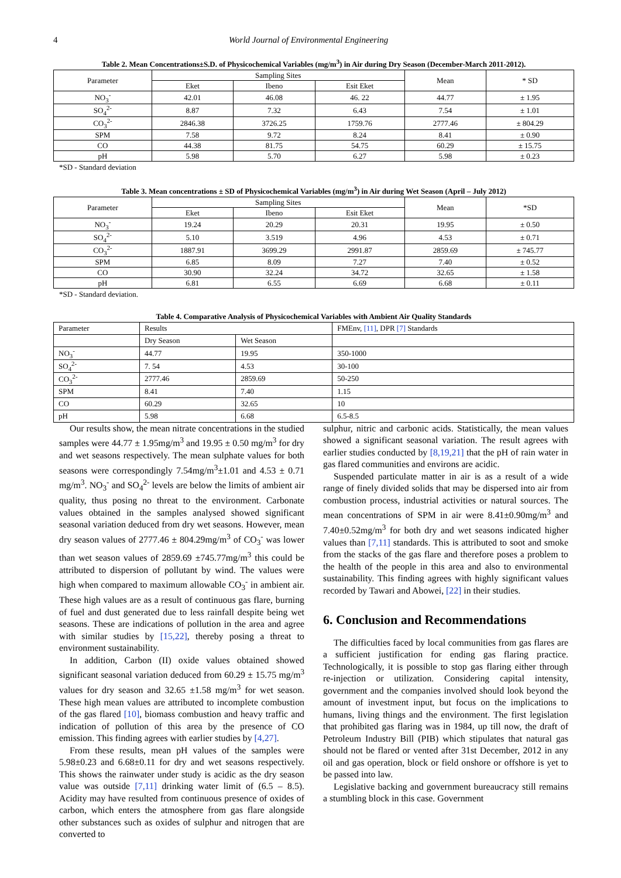4 World Journal of Environmental Engineering
Table 2. Mean Concentrations±S.D. of Physicochemical Variables (mg/m<sup>3</sup>) in Air during Dry Season (December-March 2011-2012).
| Parameter | Sampling Sites | | | Mean | * SD |
| --- | --- | --- | --- | --- | --- |
| | Eket | Ibeno | Esit Eket | | |
| NO<sub>3</sub><sup>-</sup> | 42.01 | 46.08 | 46. 22 | 44.77 | ± 1.95 |
| SO<sub>4</sub><sup>2-</sup> | 8.87 | 7.32 | 6.43 | 7.54 | ± 1.01 |
| CO<sub>3</sub><sup>2-</sup> | 2846.38 | 3726.25 | 1759.76 | 2777.46 | ± 804.29 |
| SPM | 7.58 | 9.72 | 8.24 | 8.41 | ± 0.90 |
| CO | 44.38 | 81.75 | 54.75 | 60.29 | ± 15.75 |
| pH | 5.98 | 5.70 | 6.27 | 5.98 | ± 0.23 |
*SD - Standard deviation
Table 3. Mean concentrations ± SD of Physicochemical Variables (mg/m<sup>3</sup>) in Air during Wet Season (April – July 2012)
| Parameter | Sampling Sites | | | Mean | *SD |
| --- | --- | --- | --- | --- | --- |
| | Eket | Ibeno | Esit Eket | | |
| NO<sub>3</sub><sup>-</sup> | 19.24 | 20.29 | 20.31 | 19.95 | ± 0.50 |
| SO<sub>4</sub><sup>2-</sup> | 5.10 | 3.519 | 4.96 | 4.53 | ± 0.71 |
| CO<sub>3</sub><sup>2-</sup> | 1887.91 | 3699.29 | 2991.87 | 2859.69 | ± 745.77 |
| SPM | 6.85 | 8.09 | 7.27 | 7.40 | ± 0.52 |
| CO | 30.90 | 32.24 | 34.72 | 32.65 | ± 1.58 |
| pH | 6.81 | 6.55 | 6.69 | 6.68 | ± 0.11 |
*SD - Standard deviation.
Table 4. Comparative Analysis of Physicochemical Variables with Ambient Air Quality Standards
| Parameter | Results | | FMEnv, [11] , DPR [7] Standards |
| --- | --- | --- | --- |
| | Dry Season | Wet Season | |
| NO<sub>3</sub><sup>-</sup> | 44.77 | 19.95 | 350-1000 |
| SO<sub>4</sub><sup>2-</sup> | 7. 54 | 4.53 | 30-100 |
| CO<sub>3</sub><sup>2-</sup> | 2777.46 | 2859.69 | 50-250 |
| SPM | 8.41 | 7.40 | 1.15 |
| CO | 60.29 | 32.65 | 10 |
| pH | 5.98 | 6.68 | 6.5-8.5 |
Our results show, the mean nitrate concentrations in the studied samples were 44.77 ± 1.95mg/m<sup>3</sup> and 19.95 ± 0.50 mg/m<sup>3</sup> for dry and wet seasons respectively. The mean sulphate values for both seasons were correspondingly 7.54mg/m<sup>3</sup>±1.01 and 4.53 ± 0.71 mg/m<sup>3</sup>. NO<sub>3</sub><sup>-</sup> and SO<sub>4</sub><sup>2-</sup> levels are below the limits of ambient air quality, thus posing no threat to the environment. Carbonate values obtained in the samples analysed showed significant seasonal variation deduced from dry wet seasons. However, mean dry season values of 2777.46 ± 804.29mg/m<sup>3</sup> of CO<sub>3</sub><sup>-</sup> was lower than wet season values of 2859.69 ±745.77mg/m<sup>3</sup> this could be attributed to dispersion of pollutant by wind. The values were high when compared to maximum allowable CO<sub>3</sub><sup>-</sup> in ambient air. These high values are as a result of continuous gas flare, burning of fuel and dust generated due to less rainfall despite being wet seasons. These are indications of pollution in the area and agree with similar studies by [15,22], thereby posing a threat to environment sustainability.
In addition, Carbon (II) oxide values obtained showed significant seasonal variation deduced from 60.29 ± 15.75 mg/m<sup>3</sup> values for dry season and 32.65 ±1.58 mg/m<sup>3</sup> for wet season. These high mean values are attributed to incomplete combustion of the gas flared [10], biomass combustion and heavy traffic and indication of pollution of this area by the presence of CO emission. This finding agrees with earlier studies by [4,27].
From these results, mean pH values of the samples were 5.98±0.23 and 6.68±0.11 for dry and wet seasons respectively. This shows the rainwater under study is acidic as the dry season value was outside [7,11] drinking water limit of (6.5 – 8.5). Acidity may have resulted from continuous presence of oxides of carbon, which enters the atmosphere from gas flare alongside other substances such as oxides of sulphur and nitrogen that are converted to
sulphur, nitric and carbonic acids. Statistically, the mean values showed a significant seasonal variation. The result agrees with earlier studies conducted by [8,19,21] that the pH of rain water in gas flared communities and environs are acidic.
Suspended particulate matter in air is as a result of a wide range of finely divided solids that may be dispersed into air from combustion process, industrial activities or natural sources. The mean concentrations of SPM in air were 8.41±0.90mg/m<sup>3</sup> and 7.40±0.52mg/m<sup>3</sup> for both dry and wet seasons indicated higher values than [7,11] standards. This is attributed to soot and smoke from the stacks of the gas flare and therefore poses a problem to the health of the people in this area and also to environmental sustainability. This finding agrees with highly significant values recorded by Tawari and Abowei, [22] in their studies.
6. Conclusion and Recommendations
The difficulties faced by local communities from gas flares are a sufficient justification for ending gas flaring practice. Technologically, it is possible to stop gas flaring either through re-injection or utilization. Considering capital intensity, government and the companies involved should look beyond the amount of investment input, but focus on the implications to humans, living things and the environment. The first legislation that prohibited gas flaring was in 1984, up till now, the draft of Petroleum Industry Bill (PIB) which stipulates that natural gas should not be flared or vented after 31st December, 2012 in any oil and gas operation, block or field onshore or offshore is yet to be passed into law.
Legislative backing and government bureaucracy still remains a stumbling block in this case. Government